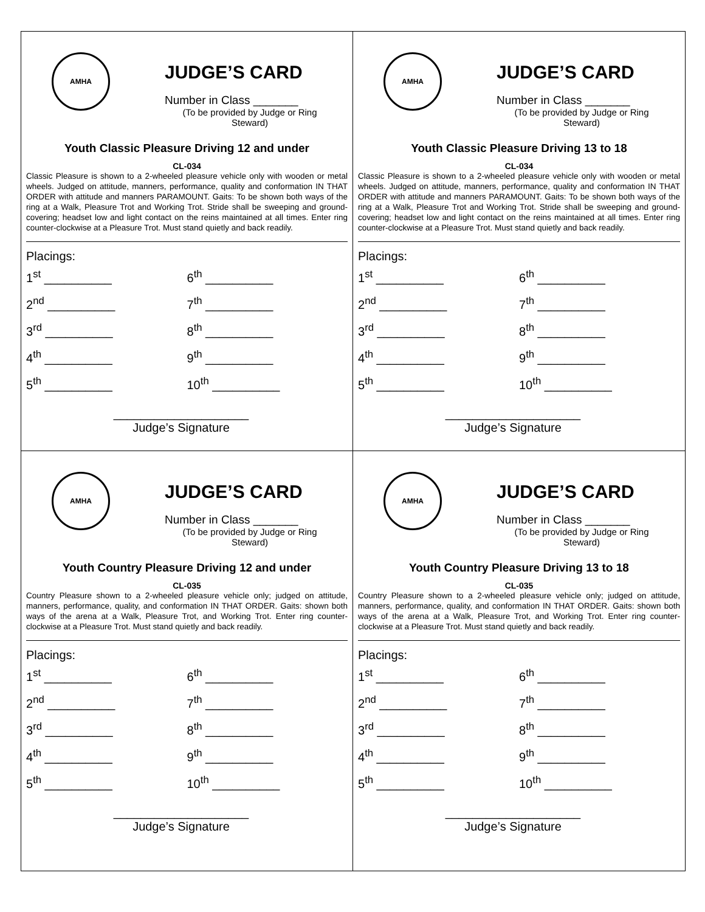AMHA
JUDGE’S CARD
Number in Class _______
(To be provided by Judge or Ring Steward)
Youth Classic Pleasure Driving 12 and under
CL-034
Classic Pleasure is shown to a 2-wheeled pleasure vehicle only with wooden or metal wheels. Judged on attitude, manners, performance, quality and conformation IN THAT ORDER with attitude and manners PARAMOUNT. Gaits: To be shown both ways of the ring at a Walk, Pleasure Trot and Working Trot. Stride shall be sweeping and ground-covering; headset low and light contact on the reins maintained at all times. Enter ring counter-clockwise at a Pleasure Trot. Must stand quietly and back readily.
Placings:
1<sup>st</sup> __________ 6<sup>th</sup> __________
2<sup>nd</sup> __________ 7<sup>th</sup> __________
3<sup>rd</sup> __________ 8<sup>th</sup> __________
4<sup>th</sup> __________ 9<sup>th</sup> __________
5<sup>th</sup> __________ 10<sup>th</sup> __________
____________________
Judge’s Signature
AMHA
JUDGE’S CARD
Number in Class _______
(To be provided by Judge or Ring Steward)
Youth Classic Pleasure Driving 13 to 18
CL-034
Classic Pleasure is shown to a 2-wheeled pleasure vehicle only with wooden or metal wheels. Judged on attitude, manners, performance, quality and conformation IN THAT ORDER with attitude and manners PARAMOUNT. Gaits: To be shown both ways of the ring at a Walk, Pleasure Trot and Working Trot. Stride shall be sweeping and ground-covering; headset low and light contact on the reins maintained at all times. Enter ring counter-clockwise at a Pleasure Trot. Must stand quietly and back readily.
Placings:
1<sup>st</sup> __________ 6<sup>th</sup> __________
2<sup>nd</sup> __________ 7<sup>th</sup> __________
3<sup>rd</sup> __________ 8<sup>th</sup> __________
4<sup>th</sup> __________ 9<sup>th</sup> __________
5<sup>th</sup> __________ 10<sup>th</sup> __________
____________________
Judge’s Signature
AMHA
JUDGE’S CARD
Number in Class _______
(To be provided by Judge or Ring Steward)
Youth Country Pleasure Driving 12 and under
CL-035
Country Pleasure shown to a 2-wheeled pleasure vehicle only; judged on attitude, manners, performance, quality, and conformation IN THAT ORDER. Gaits: shown both ways of the arena at a Walk, Pleasure Trot, and Working Trot. Enter ring counter-clockwise at a Pleasure Trot. Must stand quietly and back readily.
Placings:
1<sup>st</sup> __________ 6<sup>th</sup> __________
2<sup>nd</sup> __________ 7<sup>th</sup> __________
3<sup>rd</sup> __________ 8<sup>th</sup> __________
4<sup>th</sup> __________ 9<sup>th</sup> __________
5<sup>th</sup> __________ 10<sup>th</sup> __________
____________________
Judge’s Signature
AMHA
JUDGE’S CARD
Number in Class _______
(To be provided by Judge or Ring Steward)
Youth Country Pleasure Driving 13 to 18
CL-035
Country Pleasure shown to a 2-wheeled pleasure vehicle only; judged on attitude, manners, performance, quality, and conformation IN THAT ORDER. Gaits: shown both ways of the arena at a Walk, Pleasure Trot, and Working Trot. Enter ring counter-clockwise at a Pleasure Trot. Must stand quietly and back readily.
Placings:
1<sup>st</sup> __________ 6<sup>th</sup> __________
2<sup>nd</sup> __________ 7<sup>th</sup> __________
3<sup>rd</sup> __________ 8<sup>th</sup> __________
4<sup>th</sup> __________ 9<sup>th</sup> __________
5<sup>th</sup> __________ 10<sup>th</sup> __________
____________________
Judge’s Signature